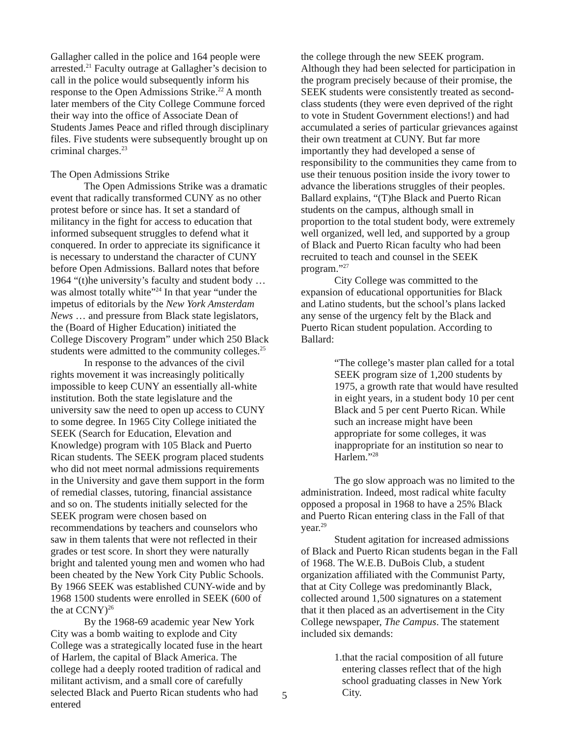Gallagher called in the police and 164 people were arrested.<sup>21</sup> Faculty outrage at Gallagher’s decision to call in the police would subsequently inform his response to the Open Admissions Strike.<sup>22</sup> A month later members of the City College Commune forced their way into the office of Associate Dean of Students James Peace and rifled through disciplinary files. Five students were subsequently brought up on criminal charges.<sup>23</sup>
The Open Admissions Strike
The Open Admissions Strike was a dramatic event that radically transformed CUNY as no other protest before or since has. It set a standard of militancy in the fight for access to education that informed subsequent struggles to defend what it conquered. In order to appreciate its significance it is necessary to understand the character of CUNY before Open Admissions. Ballard notes that before 1964 “(t)he university’s faculty and student body … was almost totally white”<sup>24</sup> In that year “under the impetus of editorials by the New York Amsterdam News … and pressure from Black state legislators, the (Board of Higher Education) initiated the College Discovery Program” under which 250 Black students were admitted to the community colleges.<sup>25</sup>
In response to the advances of the civil rights movement it was increasingly politically impossible to keep CUNY an essentially all-white institution. Both the state legislature and the university saw the need to open up access to CUNY to some degree. In 1965 City College initiated the SEEK (Search for Education, Elevation and Knowledge) program with 105 Black and Puerto Rican students. The SEEK program placed students who did not meet normal admissions requirements in the University and gave them support in the form of remedial classes, tutoring, financial assistance and so on. The students initially selected for the SEEK program were chosen based on recommendations by teachers and counselors who saw in them talents that were not reflected in their grades or test score. In short they were naturally bright and talented young men and women who had been cheated by the New York City Public Schools. By 1966 SEEK was established CUNY-wide and by 1968 1500 students were enrolled in SEEK (600 of the at CCNY)<sup>26</sup>
By the 1968-69 academic year New York City was a bomb waiting to explode and City College was a strategically located fuse in the heart of Harlem, the capital of Black America. The college had a deeply rooted tradition of radical and militant activism, and a small core of carefully selected Black and Puerto Rican students who had entered
the college through the new SEEK program. Although they had been selected for participation in the program precisely because of their promise, the SEEK students were consistently treated as second-class students (they were even deprived of the right to vote in Student Government elections!) and had accumulated a series of particular grievances against their own treatment at CUNY. But far more importantly they had developed a sense of responsibility to the communities they came from to use their tenuous position inside the ivory tower to advance the liberations struggles of their peoples. Ballard explains, “(T)he Black and Puerto Rican students on the campus, although small in proportion to the total student body, were extremely well organized, well led, and supported by a group of Black and Puerto Rican faculty who had been recruited to teach and counsel in the SEEK program.”<sup>27</sup>
City College was committed to the expansion of educational opportunities for Black and Latino students, but the school’s plans lacked any sense of the urgency felt by the Black and Puerto Rican student population. According to Ballard:
“The college’s master plan called for a total SEEK program size of 1,200 students by 1975, a growth rate that would have resulted in eight years, in a student body 10 per cent Black and 5 per cent Puerto Rican. While such an increase might have been appropriate for some colleges, it was inappropriate for an institution so near to Harlem.”<sup>28</sup>
The go slow approach was no limited to the administration. Indeed, most radical white faculty opposed a proposal in 1968 to have a 25% Black and Puerto Rican entering class in the Fall of that year.<sup>29</sup>
Student agitation for increased admissions of Black and Puerto Rican students began in the Fall of 1968. The W.E.B. DuBois Club, a student organization affiliated with the Communist Party, that at City College was predominantly Black, collected around 1,500 signatures on a statement that it then placed as an advertisement in the City College newspaper, The Campus. The statement included six demands:
1. that the racial composition of all future entering classes reflect that of the high school graduating classes in New York City.
5